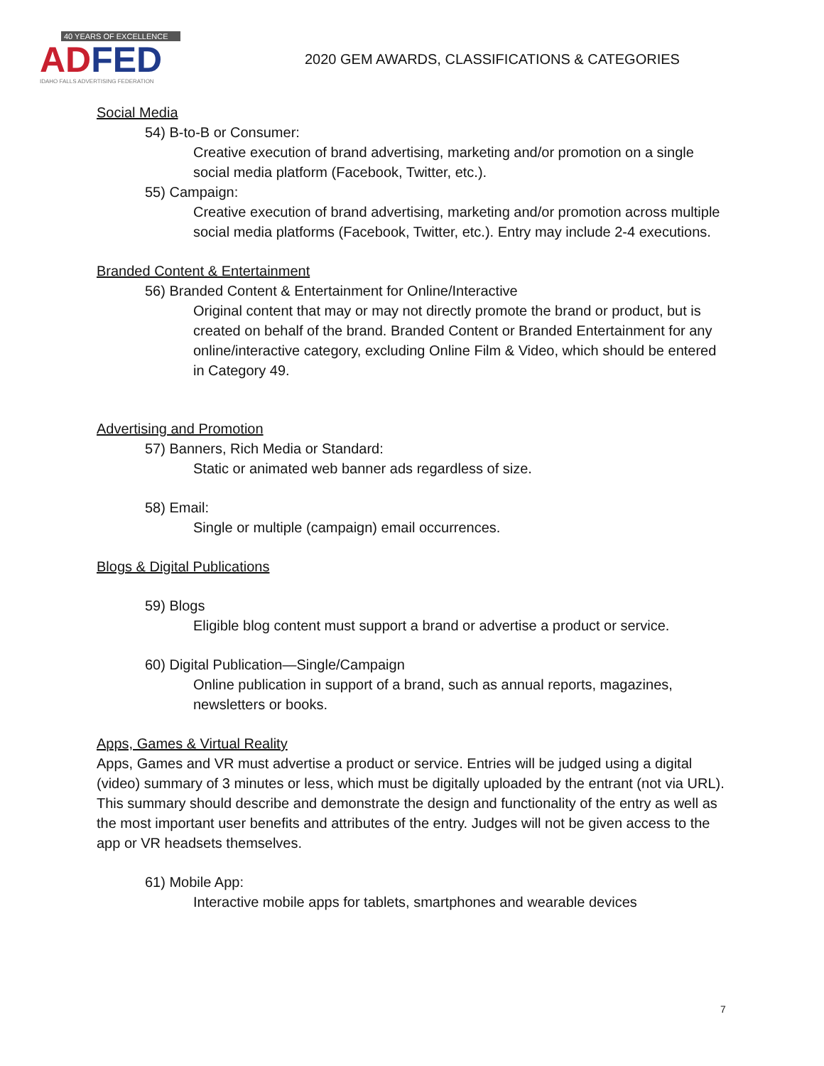40 YEARS OF EXCELLENCE
AD FED
IDAHO FALLS ADVERTISING FEDERATION
2020 GEM AWARDS, CLASSIFICATIONS & CATEGORIES
Social Media
54) B-to-B or Consumer:
Creative execution of brand advertising, marketing and/or promotion on a single social media platform (Facebook, Twitter, etc.).
55) Campaign:
Creative execution of brand advertising, marketing and/or promotion across multiple social media platforms (Facebook, Twitter, etc.). Entry may include 2-4 executions.
Branded Content & Entertainment
56) Branded Content & Entertainment for Online/Interactive
Original content that may or may not directly promote the brand or product, but is created on behalf of the brand. Branded Content or Branded Entertainment for any online/interactive category, excluding Online Film & Video, which should be entered in Category 49.
Advertising and Promotion
57) Banners, Rich Media or Standard:
Static or animated web banner ads regardless of size.
58) Email:
Single or multiple (campaign) email occurrences.
Blogs & Digital Publications
59) Blogs
Eligible blog content must support a brand or advertise a product or service.
60) Digital Publication—Single/Campaign
Online publication in support of a brand, such as annual reports, magazines, newsletters or books.
Apps, Games & Virtual Reality
Apps, Games and VR must advertise a product or service. Entries will be judged using a digital (video) summary of 3 minutes or less, which must be digitally uploaded by the entrant (not via URL). This summary should describe and demonstrate the design and functionality of the entry as well as the most important user benefits and attributes of the entry. Judges will not be given access to the app or VR headsets themselves.
61) Mobile App:
Interactive mobile apps for tablets, smartphones and wearable devices
7